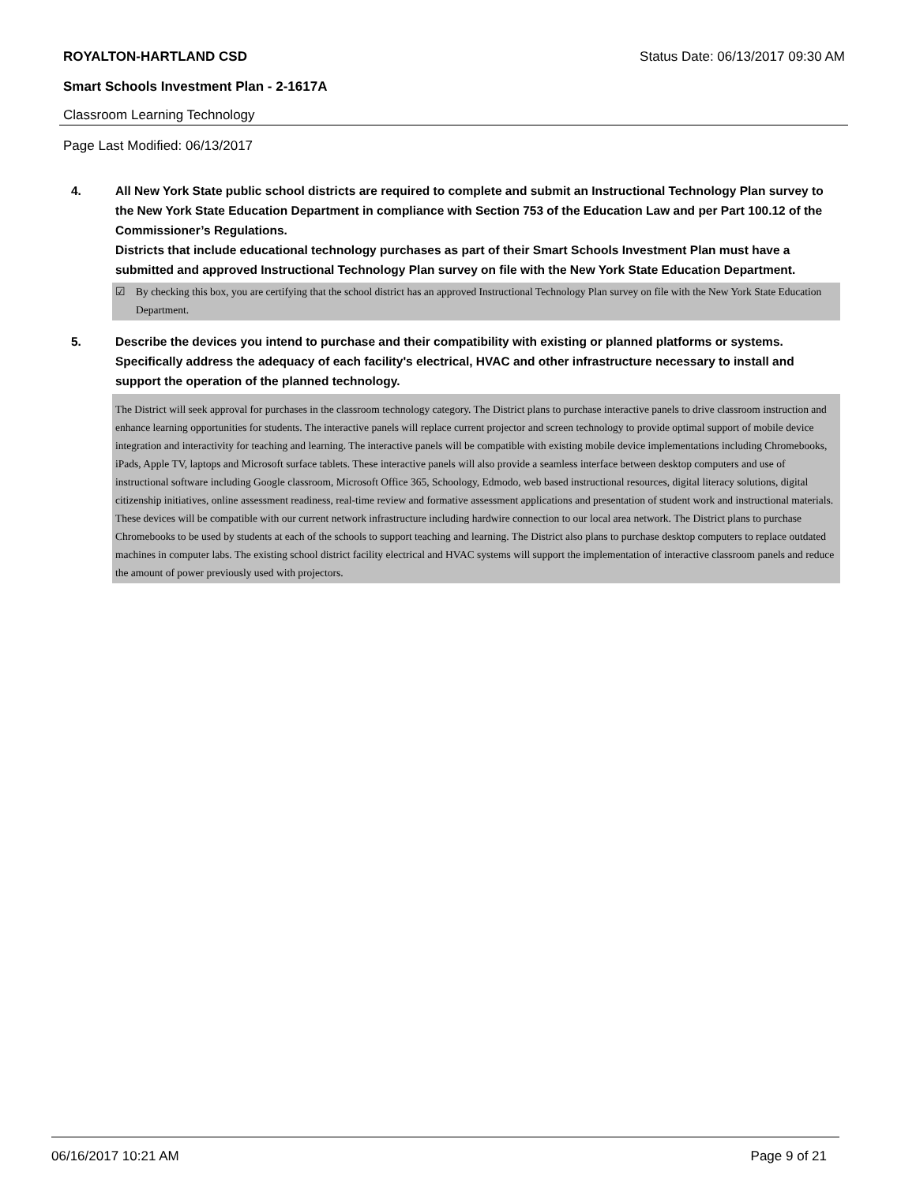ROYALTON-HARTLAND CSD Status Date: 06/13/2017 09:30 AM
Smart Schools Investment Plan - 2-1617A
Classroom Learning Technology
Page Last Modified: 06/13/2017
4. All New York State public school districts are required to complete and submit an Instructional Technology Plan survey to the New York State Education Department in compliance with Section 753 of the Education Law and per Part 100.12 of the Commissioner’s Regulations.
Districts that include educational technology purchases as part of their Smart Schools Investment Plan must have a submitted and approved Instructional Technology Plan survey on file with the New York State Education Department.
☑ By checking this box, you are certifying that the school district has an approved Instructional Technology Plan survey on file with the New York State Education Department.
5. Describe the devices you intend to purchase and their compatibility with existing or planned platforms or systems. Specifically address the adequacy of each facility's electrical, HVAC and other infrastructure necessary to install and support the operation of the planned technology.
The District will seek approval for purchases in the classroom technology category. The District plans to purchase interactive panels to drive classroom instruction and enhance learning opportunities for students. The interactive panels will replace current projector and screen technology to provide optimal support of mobile device integration and interactivity for teaching and learning. The interactive panels will be compatible with existing mobile device implementations including Chromebooks, iPads, Apple TV, laptops and Microsoft surface tablets. These interactive panels will also provide a seamless interface between desktop computers and use of instructional software including Google classroom, Microsoft Office 365, Schoology, Edmodo, web based instructional resources, digital literacy solutions, digital citizenship initiatives, online assessment readiness, real-time review and formative assessment applications and presentation of student work and instructional materials. These devices will be compatible with our current network infrastructure including hardwire connection to our local area network. The District plans to purchase Chromebooks to be used by students at each of the schools to support teaching and learning. The District also plans to purchase desktop computers to replace outdated machines in computer labs. The existing school district facility electrical and HVAC systems will support the implementation of interactive classroom panels and reduce the amount of power previously used with projectors.
06/16/2017 10:21 AM Page 9 of 21